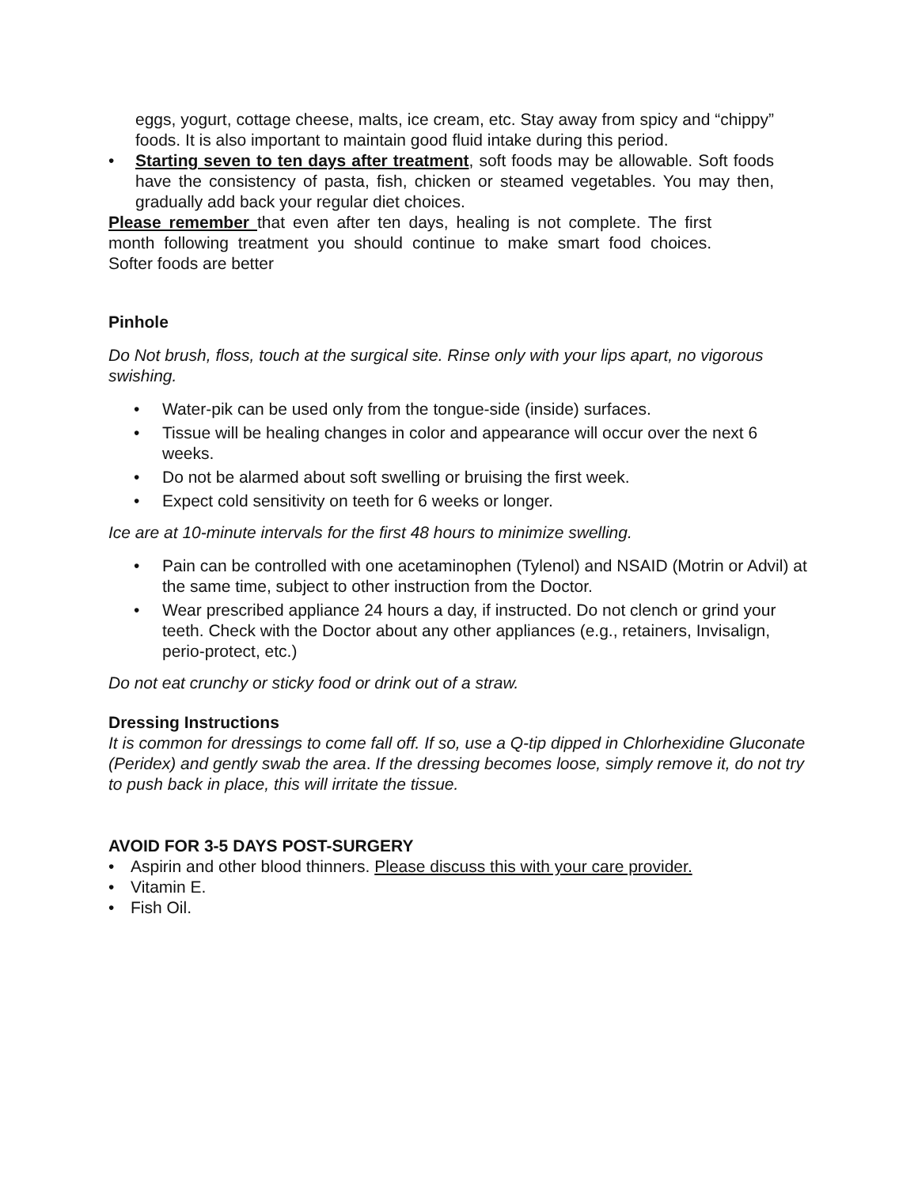eggs, yogurt, cottage cheese, malts, ice cream, etc. Stay away from spicy and “chippy” foods. It is also important to maintain good fluid intake during this period.
• Starting seven to ten days after treatment, soft foods may be allowable. Soft foods have the consistency of pasta, fish, chicken or steamed vegetables. You may then, gradually add back your regular diet choices.
Please remember that even after ten days, healing is not complete. The first month following treatment you should continue to make smart food choices. Softer foods are better
Pinhole
Do Not brush, floss, touch at the surgical site. Rinse only with your lips apart, no vigorous swishing.
• Water-pik can be used only from the tongue-side (inside) surfaces.
• Tissue will be healing changes in color and appearance will occur over the next 6 weeks.
• Do not be alarmed about soft swelling or bruising the first week.
• Expect cold sensitivity on teeth for 6 weeks or longer.
Ice are at 10-minute intervals for the first 48 hours to minimize swelling.
• Pain can be controlled with one acetaminophen (Tylenol) and NSAID (Motrin or Advil) at the same time, subject to other instruction from the Doctor.
• Wear prescribed appliance 24 hours a day, if instructed. Do not clench or grind your teeth. Check with the Doctor about any other appliances (e.g., retainers, Invisalign, perio-protect, etc.)
Do not eat crunchy or sticky food or drink out of a straw.
Dressing Instructions
It is common for dressings to come fall off. If so, use a Q-tip dipped in Chlorhexidine Gluconate (Peridex) and gently swab the area. If the dressing becomes loose, simply remove it, do not try to push back in place, this will irritate the tissue.
AVOID FOR 3-5 DAYS POST-SURGERY
• Aspirin and other blood thinners. Please discuss this with your care provider.
• Vitamin E.
• Fish Oil.